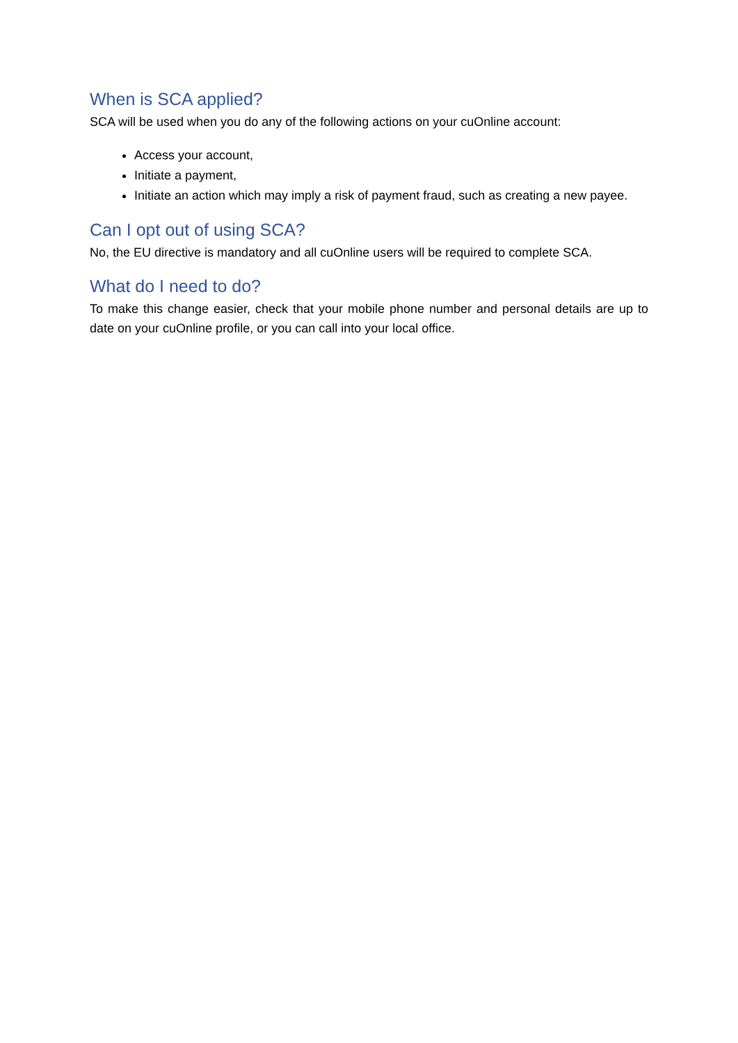When is SCA applied?
SCA will be used when you do any of the following actions on your cuOnline account:
Access your account,
Initiate a payment,
Initiate an action which may imply a risk of payment fraud, such as creating a new payee.
Can I opt out of using SCA?
No, the EU directive is mandatory and all cuOnline users will be required to complete SCA.
What do I need to do?
To make this change easier, check that your mobile phone number and personal details are up to date on your cuOnline profile, or you can call into your local office.